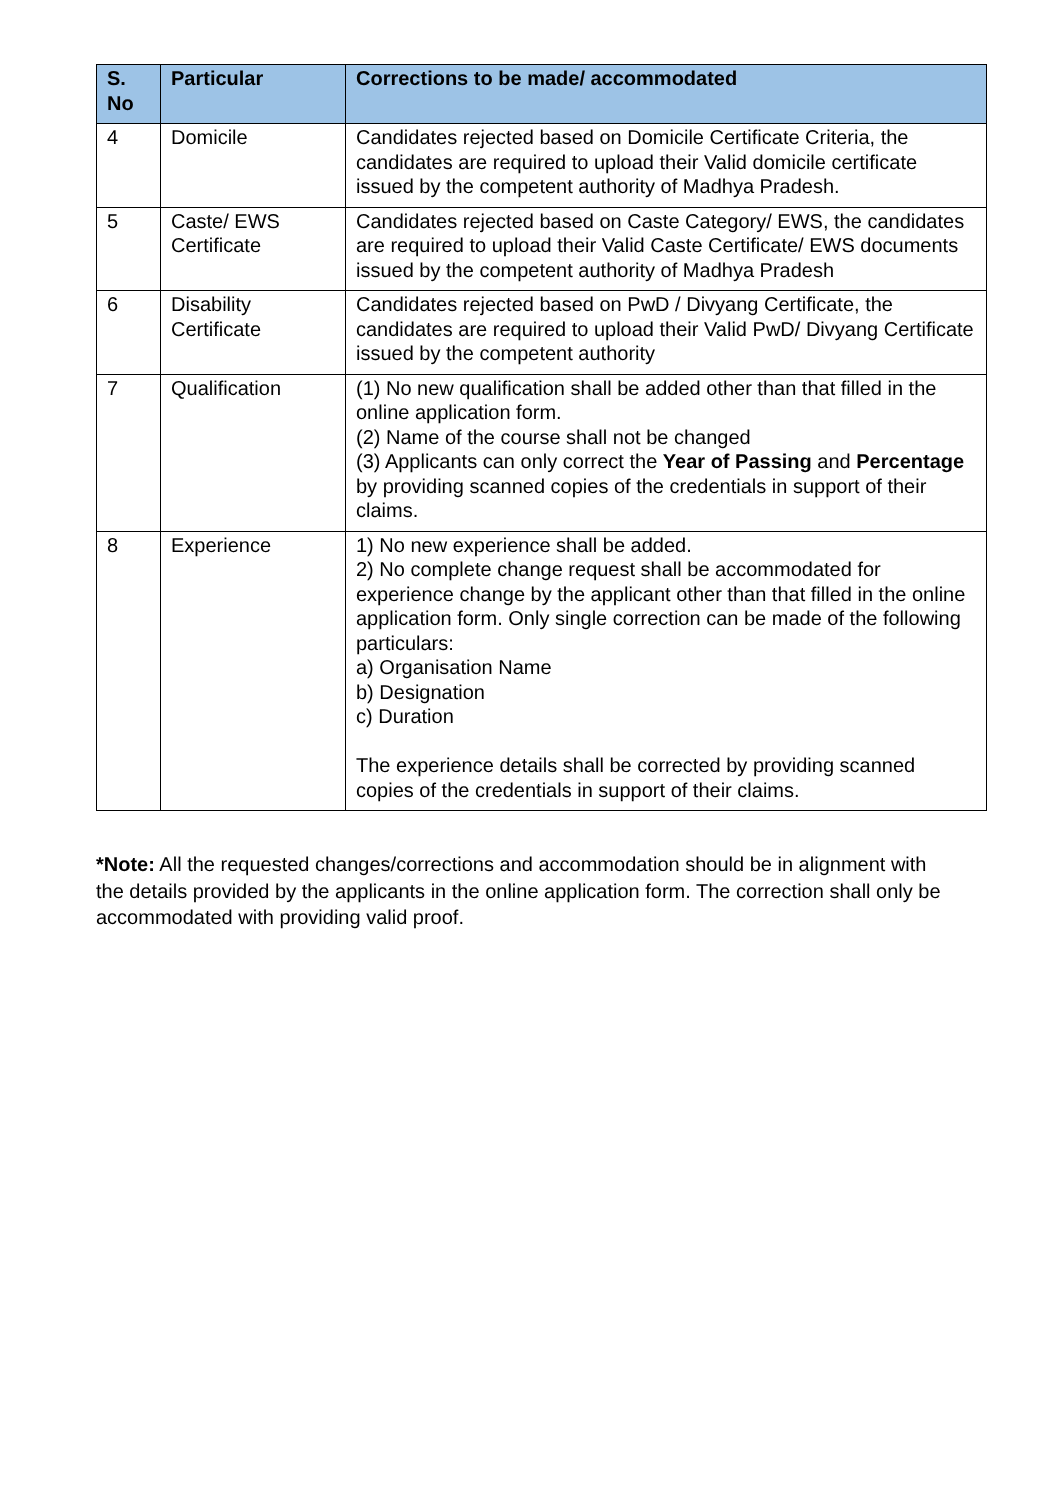| S. No | Particular | Corrections to be made/ accommodated |
| --- | --- | --- |
| 4 | Domicile | Candidates rejected based on Domicile Certificate Criteria, the candidates are required to upload their Valid domicile certificate issued by the competent authority of Madhya Pradesh. |
| 5 | Caste/ EWS Certificate | Candidates rejected based on Caste Category/ EWS, the candidates are required to upload their Valid Caste Certificate/ EWS documents issued by the competent authority of Madhya Pradesh |
| 6 | Disability Certificate | Candidates rejected based on PwD / Divyang Certificate, the candidates are required to upload their Valid PwD/ Divyang Certificate issued by the competent authority |
| 7 | Qualification | (1) No new qualification shall be added other than that filled in the online application form. (2) Name of the course shall not be changed (3) Applicants can only correct the Year of Passing and Percentage by providing scanned copies of the credentials in support of their claims. |
| 8 | Experience | 1) No new experience shall be added. 2) No complete change request shall be accommodated for experience change by the applicant other than that filled in the online application form. Only single correction can be made of the following particulars: a) Organisation Name b) Designation c) Duration The experience details shall be corrected by providing scanned copies of the credentials in support of their claims. |
*Note: All the requested changes/corrections and accommodation should be in alignment with the details provided by the applicants in the online application form. The correction shall only be accommodated with providing valid proof.